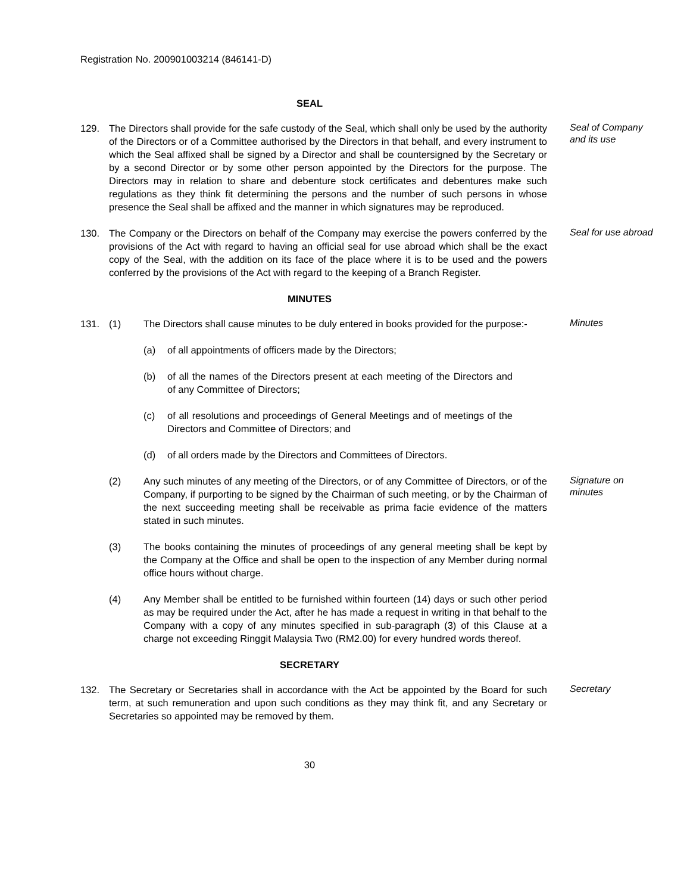Registration No. 200901003214 (846141-D)
SEAL
129. The Directors shall provide for the safe custody of the Seal, which shall only be used by the authority of the Directors or of a Committee authorised by the Directors in that behalf, and every instrument to which the Seal affixed shall be signed by a Director and shall be countersigned by the Secretary or by a second Director or by some other person appointed by the Directors for the purpose. The Directors may in relation to share and debenture stock certificates and debentures make such regulations as they think fit determining the persons and the number of such persons in whose presence the Seal shall be affixed and the manner in which signatures may be reproduced.
Seal of Company and its use
130. The Company or the Directors on behalf of the Company may exercise the powers conferred by the provisions of the Act with regard to having an official seal for use abroad which shall be the exact copy of the Seal, with the addition on its face of the place where it is to be used and the powers conferred by the provisions of the Act with regard to the keeping of a Branch Register.
Seal for use abroad
MINUTES
131. (1) The Directors shall cause minutes to be duly entered in books provided for the purpose:-
Minutes
(a) of all appointments of officers made by the Directors;
(b) of all the names of the Directors present at each meeting of the Directors and of any Committee of Directors;
(c) of all resolutions and proceedings of General Meetings and of meetings of the Directors and Committee of Directors; and
(d) of all orders made by the Directors and Committees of Directors.
(2) Any such minutes of any meeting of the Directors, or of any Committee of Directors, or of the Company, if purporting to be signed by the Chairman of such meeting, or by the Chairman of the next succeeding meeting shall be receivable as prima facie evidence of the matters stated in such minutes.
Signature on minutes
(3) The books containing the minutes of proceedings of any general meeting shall be kept by the Company at the Office and shall be open to the inspection of any Member during normal office hours without charge.
(4) Any Member shall be entitled to be furnished within fourteen (14) days or such other period as may be required under the Act, after he has made a request in writing in that behalf to the Company with a copy of any minutes specified in sub-paragraph (3) of this Clause at a charge not exceeding Ringgit Malaysia Two (RM2.00) for every hundred words thereof.
SECRETARY
132. The Secretary or Secretaries shall in accordance with the Act be appointed by the Board for such term, at such remuneration and upon such conditions as they may think fit, and any Secretary or Secretaries so appointed may be removed by them.
Secretary
30